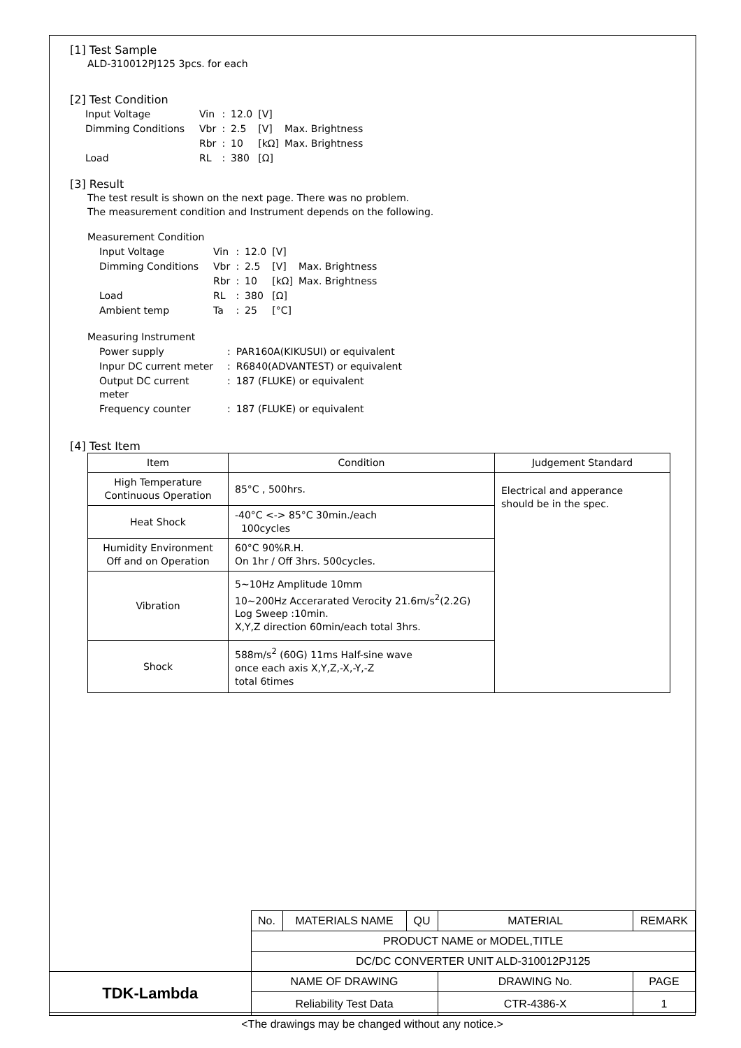[1] Test Sample
ALD-310012PJ125 3pcs. for each
[2] Test Condition
| Input Voltage | Vin | : | 12.0 | [V] | |
| Dimming Conditions | Vbr | : | 2.5 | [V] | Max. Brightness |
| | Rbr | : | 10 | [kΩ] | Max. Brightness |
| Load | RL | : | 380 | [Ω] | |
[3] Result
The test result is shown on the next page. There was no problem.
The measurement condition and Instrument depends on the following.
Measurement Condition
| Input Voltage | Vin | : | 12.0 | [V] | |
| Dimming Conditions | Vbr | : | 2.5 | [V] | Max. Brightness |
| | Rbr | : | 10 | [kΩ] | Max. Brightness |
| Load | RL | : | 380 | [Ω] | |
| Ambient temp | Ta | : | 25 | [°C] | |
Measuring Instrument
| Power supply | : | PAR160A(KIKUSUI) or equivalent |
| Inpur DC current meter | : | R6840(ADVANTEST) or equivalent |
| Output DC current meter | : | 187 (FLUKE) or equivalent |
| Frequency counter | : | 187 (FLUKE) or equivalent |
[4] Test Item
| Item | Condition | Judgement Standard |
| --- | --- | --- |
| High Temperature Continuous Operation | 85°C , 500hrs. | Electrical and apperance should be in the spec. |
| Heat Shock | -40°C <-> 85°C 30min./each 100cycles | |
| Humidity Environment Off and on Operation | 60°C 90%R.H. On 1hr / Off 3hrs. 500cycles. | |
| Vibration | 5~10Hz Amplitude 10mm 10~200Hz Accerarated Verocity 21.6m/s<sup>2</sup>(2.2G) Log Sweep :10min. X,Y,Z direction 60min/each total 3hrs. | |
| Shock | 588m/s<sup>2</sup> (60G) 11ms Half-sine wave once each axis X,Y,Z,-X,-Y,-Z total 6times | |
| | No. | MATERIALS NAME | QU | MATERIAL | REMARK |
| | PRODUCT NAME or MODEL,TITLE | | | | |
| | DC/DC CONVERTER UNIT ALD-310012PJ125 | | | | |
| TDK-Lambda | NAME OF DRAWING | | | DRAWING No. | PAGE |
| | Reliability Test Data | | | CTR-4386-X | 1 |
<The drawings may be changed without any notice.>